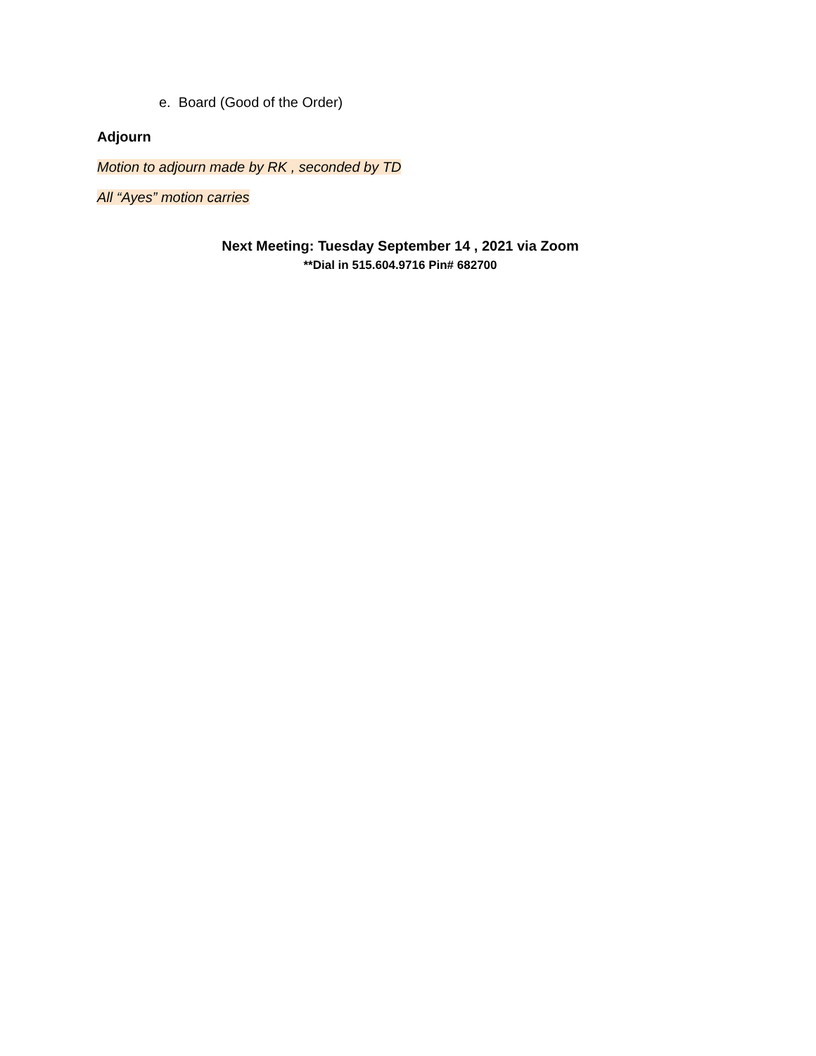e. Board (Good of the Order)
Adjourn
Motion to adjourn made by RK , seconded by TD
All “Ayes” motion carries
Next Meeting: Tuesday September 14 , 2021 via Zoom
**Dial in 515.604.9716 Pin# 682700